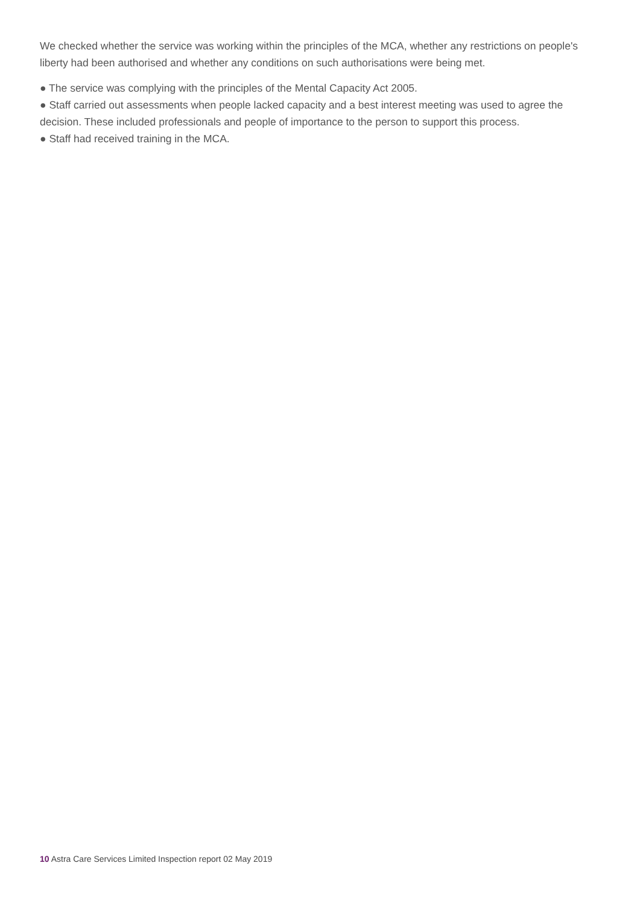We checked whether the service was working within the principles of the MCA, whether any restrictions on people's liberty had been authorised and whether any conditions on such authorisations were being met.
● The service was complying with the principles of the Mental Capacity Act 2005.
● Staff carried out assessments when people lacked capacity and a best interest meeting was used to agree the decision. These included professionals and people of importance to the person to support this process.
● Staff had received training in the MCA.
10 Astra Care Services Limited Inspection report 02 May 2019